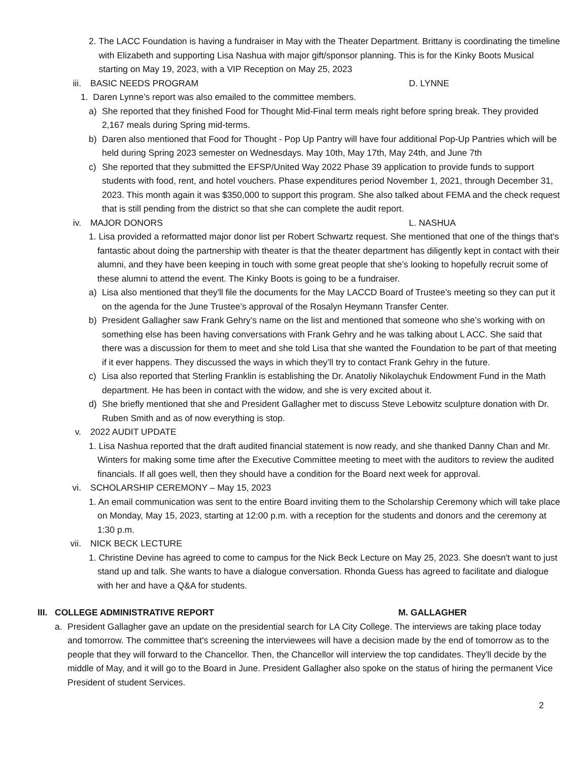2. The LACC Foundation is having a fundraiser in May with the Theater Department. Brittany is coordinating the timeline with Elizabeth and supporting Lisa Nashua with major gift/sponsor planning. This is for the Kinky Boots Musical starting on May 19, 2023, with a VIP Reception on May 25, 2023
iii. BASIC NEEDS PROGRAM D. LYNNE
1. Daren Lynne’s report was also emailed to the committee members.
a) She reported that they finished Food for Thought Mid-Final term meals right before spring break. They provided 2,167 meals during Spring mid-terms.
b) Daren also mentioned that Food for Thought - Pop Up Pantry will have four additional Pop-Up Pantries which will be held during Spring 2023 semester on Wednesdays. May 10th, May 17th, May 24th, and June 7th
c) She reported that they submitted the EFSP/United Way 2022 Phase 39 application to provide funds to support students with food, rent, and hotel vouchers. Phase expenditures period November 1, 2021, through December 31, 2023. This month again it was $350,000 to support this program. She also talked about FEMA and the check request that is still pending from the district so that she can complete the audit report.
iv. MAJOR DONORS L. NASHUA
1. Lisa provided a reformatted major donor list per Robert Schwartz request. She mentioned that one of the things that's fantastic about doing the partnership with theater is that the theater department has diligently kept in contact with their alumni, and they have been keeping in touch with some great people that she’s looking to hopefully recruit some of these alumni to attend the event. The Kinky Boots is going to be a fundraiser.
a) Lisa also mentioned that they'll file the documents for the May LACCD Board of Trustee’s meeting so they can put it on the agenda for the June Trustee’s approval of the Rosalyn Heymann Transfer Center.
b) President Gallagher saw Frank Gehry’s name on the list and mentioned that someone who she’s working with on something else has been having conversations with Frank Gehry and he was talking about L ACC. She said that there was a discussion for them to meet and she told Lisa that she wanted the Foundation to be part of that meeting if it ever happens. They discussed the ways in which they’ll try to contact Frank Gehry in the future.
c) Lisa also reported that Sterling Franklin is establishing the Dr. Anatoliy Nikolaychuk Endowment Fund in the Math department. He has been in contact with the widow, and she is very excited about it.
d) She briefly mentioned that she and President Gallagher met to discuss Steve Lebowitz sculpture donation with Dr. Ruben Smith and as of now everything is stop.
v. 2022 AUDIT UPDATE
1. Lisa Nashua reported that the draft audited financial statement is now ready, and she thanked Danny Chan and Mr. Winters for making some time after the Executive Committee meeting to meet with the auditors to review the audited financials. If all goes well, then they should have a condition for the Board next week for approval.
vi. SCHOLARSHIP CEREMONY – May 15, 2023
1. An email communication was sent to the entire Board inviting them to the Scholarship Ceremony which will take place on Monday, May 15, 2023, starting at 12:00 p.m. with a reception for the students and donors and the ceremony at 1:30 p.m.
vii. NICK BECK LECTURE
1. Christine Devine has agreed to come to campus for the Nick Beck Lecture on May 25, 2023. She doesn't want to just stand up and talk. She wants to have a dialogue conversation. Rhonda Guess has agreed to facilitate and dialogue with her and have a Q&A for students.
III. COLLEGE ADMINISTRATIVE REPORT M. GALLAGHER
a. President Gallagher gave an update on the presidential search for LA City College. The interviews are taking place today and tomorrow. The committee that's screening the interviewees will have a decision made by the end of tomorrow as to the people that they will forward to the Chancellor. Then, the Chancellor will interview the top candidates. They'll decide by the middle of May, and it will go to the Board in June. President Gallagher also spoke on the status of hiring the permanent Vice President of student Services.
2